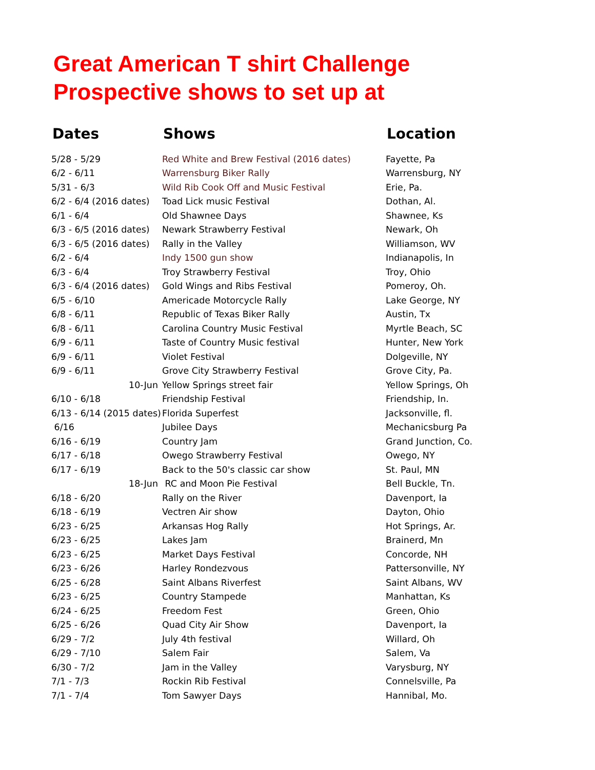Great American T shirt Challenge
Prospective shows to set up at
| Dates | Shows | Location |
| --- | --- | --- |
| 5/28 - 5/29 | Red White and Brew Festival (2016 dates) | Fayette, Pa |
| 6/2 - 6/11 | Warrensburg Biker Rally | Warrensburg, NY |
| 5/31 - 6/3 | Wild Rib Cook Off and Music Festival | Erie, Pa. |
| 6/2 - 6/4 (2016 dates) | Toad Lick music Festival | Dothan, Al. |
| 6/1 - 6/4 | Old Shawnee Days | Shawnee, Ks |
| 6/3 - 6/5 (2016 dates) | Newark Strawberry Festival | Newark, Oh |
| 6/3 - 6/5 (2016 dates) | Rally in the Valley | Williamson, WV |
| 6/2 - 6/4 | Indy 1500 gun show | Indianapolis, In |
| 6/3 - 6/4 | Troy Strawberry Festival | Troy, Ohio |
| 6/3 - 6/4 (2016 dates) | Gold Wings and Ribs Festival | Pomeroy, Oh. |
| 6/5 - 6/10 | Americade Motorcycle Rally | Lake George, NY |
| 6/8 - 6/11 | Republic of Texas Biker Rally | Austin, Tx |
| 6/8 - 6/11 | Carolina Country Music Festival | Myrtle Beach, SC |
| 6/9 - 6/11 | Taste of Country Music festival | Hunter, New York |
| 6/9 - 6/11 | Violet Festival | Dolgeville, NY |
| 6/9 - 6/11 | Grove City Strawberry Festival | Grove City, Pa. |
| 10-Jun | Yellow Springs street fair | Yellow Springs, Oh |
| 6/10 - 6/18 | Friendship Festival | Friendship, In. |
| 6/13 - 6/14 (2015 dates) | Florida Superfest | Jacksonville, fl. |
| 6/16 | Jubilee Days | Mechanicsburg Pa |
| 6/16 - 6/19 | Country Jam | Grand Junction, Co. |
| 6/17 - 6/18 | Owego Strawberry Festival | Owego, NY |
| 6/17 - 6/19 | Back to the 50's classic car show | St. Paul, MN |
| 18-Jun | RC and Moon Pie Festival | Bell Buckle, Tn. |
| 6/18 - 6/20 | Rally on the River | Davenport, Ia |
| 6/18 - 6/19 | Vectren Air show | Dayton, Ohio |
| 6/23 - 6/25 | Arkansas Hog Rally | Hot Springs, Ar. |
| 6/23 - 6/25 | Lakes Jam | Brainerd, Mn |
| 6/23 - 6/25 | Market Days Festival | Concorde, NH |
| 6/23 - 6/26 | Harley Rondezvous | Pattersonville, NY |
| 6/25 - 6/28 | Saint Albans Riverfest | Saint Albans, WV |
| 6/23 - 6/25 | Country Stampede | Manhattan, Ks |
| 6/24 - 6/25 | Freedom Fest | Green, Ohio |
| 6/25 - 6/26 | Quad City Air Show | Davenport, Ia |
| 6/29 - 7/2 | July 4th festival | Willard, Oh |
| 6/29 - 7/10 | Salem Fair | Salem, Va |
| 6/30 - 7/2 | Jam in the Valley | Varysburg, NY |
| 7/1 - 7/3 | Rockin Rib Festival | Connelsville, Pa |
| 7/1 - 7/4 | Tom Sawyer Days | Hannibal, Mo. |